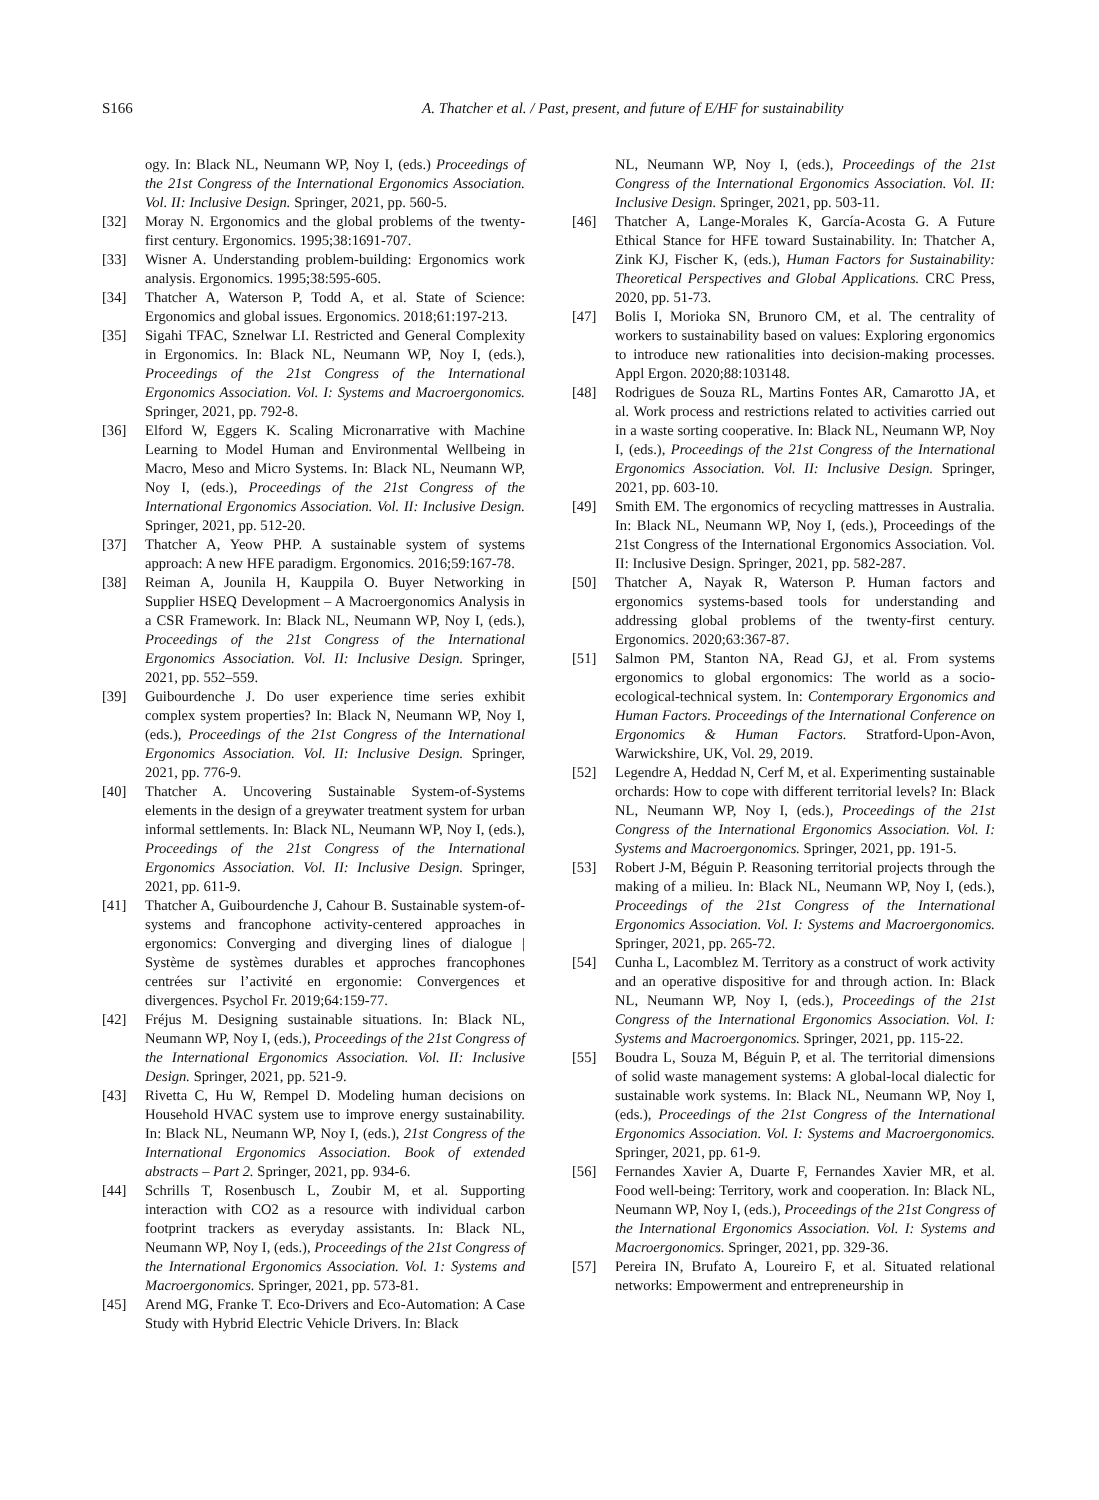S166 A. Thatcher et al. / Past, present, and future of E/HF for sustainability
ogy. In: Black NL, Neumann WP, Noy I, (eds.) Proceedings of the 21st Congress of the International Ergonomics Association. Vol. II: Inclusive Design. Springer, 2021, pp. 560-5.
[32] Moray N. Ergonomics and the global problems of the twenty-first century. Ergonomics. 1995;38:1691-707.
[33] Wisner A. Understanding problem-building: Ergonomics work analysis. Ergonomics. 1995;38:595-605.
[34] Thatcher A, Waterson P, Todd A, et al. State of Science: Ergonomics and global issues. Ergonomics. 2018;61:197-213.
[35] Sigahi TFAC, Sznelwar LI. Restricted and General Complexity in Ergonomics. In: Black NL, Neumann WP, Noy I, (eds.), Proceedings of the 21st Congress of the International Ergonomics Association. Vol. I: Systems and Macroergonomics. Springer, 2021, pp. 792-8.
[36] Elford W, Eggers K. Scaling Micronarrative with Machine Learning to Model Human and Environmental Wellbeing in Macro, Meso and Micro Systems. In: Black NL, Neumann WP, Noy I, (eds.), Proceedings of the 21st Congress of the International Ergonomics Association. Vol. II: Inclusive Design. Springer, 2021, pp. 512-20.
[37] Thatcher A, Yeow PHP. A sustainable system of systems approach: A new HFE paradigm. Ergonomics. 2016;59:167-78.
[38] Reiman A, Jounila H, Kauppila O. Buyer Networking in Supplier HSEQ Development – A Macroergonomics Analysis in a CSR Framework. In: Black NL, Neumann WP, Noy I, (eds.), Proceedings of the 21st Congress of the International Ergonomics Association. Vol. II: Inclusive Design. Springer, 2021, pp. 552–559.
[39] Guibourdenche J. Do user experience time series exhibit complex system properties? In: Black N, Neumann WP, Noy I, (eds.), Proceedings of the 21st Congress of the International Ergonomics Association. Vol. II: Inclusive Design. Springer, 2021, pp. 776-9.
[40] Thatcher A. Uncovering Sustainable System-of-Systems elements in the design of a greywater treatment system for urban informal settlements. In: Black NL, Neumann WP, Noy I, (eds.), Proceedings of the 21st Congress of the International Ergonomics Association. Vol. II: Inclusive Design. Springer, 2021, pp. 611-9.
[41] Thatcher A, Guibourdenche J, Cahour B. Sustainable system-of-systems and francophone activity-centered approaches in ergonomics: Converging and diverging lines of dialogue | Système de systèmes durables et approches francophones centrées sur l’activité en ergonomie: Convergences et divergences. Psychol Fr. 2019;64:159-77.
[42] Fréjus M. Designing sustainable situations. In: Black NL, Neumann WP, Noy I, (eds.), Proceedings of the 21st Congress of the International Ergonomics Association. Vol. II: Inclusive Design. Springer, 2021, pp. 521-9.
[43] Rivetta C, Hu W, Rempel D. Modeling human decisions on Household HVAC system use to improve energy sustainability. In: Black NL, Neumann WP, Noy I, (eds.), 21st Congress of the International Ergonomics Association. Book of extended abstracts – Part 2. Springer, 2021, pp. 934-6.
[44] Schrills T, Rosenbusch L, Zoubir M, et al. Supporting interaction with CO2 as a resource with individual carbon footprint trackers as everyday assistants. In: Black NL, Neumann WP, Noy I, (eds.), Proceedings of the 21st Congress of the International Ergonomics Association. Vol. 1: Systems and Macroergonomics. Springer, 2021, pp. 573-81.
[45] Arend MG, Franke T. Eco-Drivers and Eco-Automation: A Case Study with Hybrid Electric Vehicle Drivers. In: Black
NL, Neumann WP, Noy I, (eds.), Proceedings of the 21st Congress of the International Ergonomics Association. Vol. II: Inclusive Design. Springer, 2021, pp. 503-11.
[46] Thatcher A, Lange-Morales K, García-Acosta G. A Future Ethical Stance for HFE toward Sustainability. In: Thatcher A, Zink KJ, Fischer K, (eds.), Human Factors for Sustainability: Theoretical Perspectives and Global Applications. CRC Press, 2020, pp. 51-73.
[47] Bolis I, Morioka SN, Brunoro CM, et al. The centrality of workers to sustainability based on values: Exploring ergonomics to introduce new rationalities into decision-making processes. Appl Ergon. 2020;88:103148.
[48] Rodrigues de Souza RL, Martins Fontes AR, Camarotto JA, et al. Work process and restrictions related to activities carried out in a waste sorting cooperative. In: Black NL, Neumann WP, Noy I, (eds.), Proceedings of the 21st Congress of the International Ergonomics Association. Vol. II: Inclusive Design. Springer, 2021, pp. 603-10.
[49] Smith EM. The ergonomics of recycling mattresses in Australia. In: Black NL, Neumann WP, Noy I, (eds.), Proceedings of the 21st Congress of the International Ergonomics Association. Vol. II: Inclusive Design. Springer, 2021, pp. 582-287.
[50] Thatcher A, Nayak R, Waterson P. Human factors and ergonomics systems-based tools for understanding and addressing global problems of the twenty-first century. Ergonomics. 2020;63:367-87.
[51] Salmon PM, Stanton NA, Read GJ, et al. From systems ergonomics to global ergonomics: The world as a socio-ecological-technical system. In: Contemporary Ergonomics and Human Factors. Proceedings of the International Conference on Ergonomics & Human Factors. Stratford-Upon-Avon, Warwickshire, UK, Vol. 29, 2019.
[52] Legendre A, Heddad N, Cerf M, et al. Experimenting sustainable orchards: How to cope with different territorial levels? In: Black NL, Neumann WP, Noy I, (eds.), Proceedings of the 21st Congress of the International Ergonomics Association. Vol. I: Systems and Macroergonomics. Springer, 2021, pp. 191-5.
[53] Robert J-M, Béguin P. Reasoning territorial projects through the making of a milieu. In: Black NL, Neumann WP, Noy I, (eds.), Proceedings of the 21st Congress of the International Ergonomics Association. Vol. I: Systems and Macroergonomics. Springer, 2021, pp. 265-72.
[54] Cunha L, Lacomblez M. Territory as a construct of work activity and an operative dispositive for and through action. In: Black NL, Neumann WP, Noy I, (eds.), Proceedings of the 21st Congress of the International Ergonomics Association. Vol. I: Systems and Macroergonomics. Springer, 2021, pp. 115-22.
[55] Boudra L, Souza M, Béguin P, et al. The territorial dimensions of solid waste management systems: A global-local dialectic for sustainable work systems. In: Black NL, Neumann WP, Noy I, (eds.), Proceedings of the 21st Congress of the International Ergonomics Association. Vol. I: Systems and Macroergonomics. Springer, 2021, pp. 61-9.
[56] Fernandes Xavier A, Duarte F, Fernandes Xavier MR, et al. Food well-being: Territory, work and cooperation. In: Black NL, Neumann WP, Noy I, (eds.), Proceedings of the 21st Congress of the International Ergonomics Association. Vol. I: Systems and Macroergonomics. Springer, 2021, pp. 329-36.
[57] Pereira IN, Brufato A, Loureiro F, et al. Situated relational networks: Empowerment and entrepreneurship in